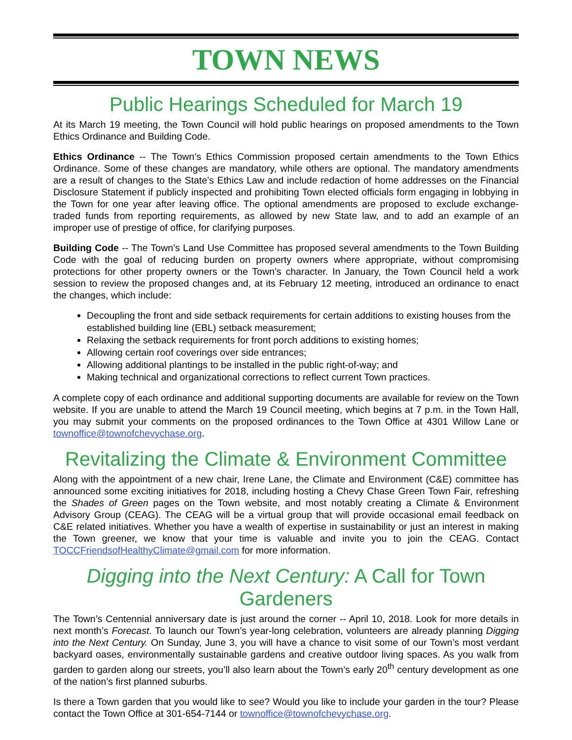TOWN NEWS
Public Hearings Scheduled for March 19
At its March 19 meeting, the Town Council will hold public hearings on proposed amendments to the Town Ethics Ordinance and Building Code.
Ethics Ordinance -- The Town’s Ethics Commission proposed certain amendments to the Town Ethics Ordinance. Some of these changes are mandatory, while others are optional. The mandatory amendments are a result of changes to the State’s Ethics Law and include redaction of home addresses on the Financial Disclosure Statement if publicly inspected and prohibiting Town elected officials form engaging in lobbying in the Town for one year after leaving office. The optional amendments are proposed to exclude exchange-traded funds from reporting requirements, as allowed by new State law, and to add an example of an improper use of prestige of office, for clarifying purposes.
Building Code -- The Town’s Land Use Committee has proposed several amendments to the Town Building Code with the goal of reducing burden on property owners where appropriate, without compromising protections for other property owners or the Town’s character. In January, the Town Council held a work session to review the proposed changes and, at its February 12 meeting, introduced an ordinance to enact the changes, which include:
Decoupling the front and side setback requirements for certain additions to existing houses from the established building line (EBL) setback measurement;
Relaxing the setback requirements for front porch additions to existing homes;
Allowing certain roof coverings over side entrances;
Allowing additional plantings to be installed in the public right-of-way; and
Making technical and organizational corrections to reflect current Town practices.
A complete copy of each ordinance and additional supporting documents are available for review on the Town website. If you are unable to attend the March 19 Council meeting, which begins at 7 p.m. in the Town Hall, you may submit your comments on the proposed ordinances to the Town Office at 4301 Willow Lane or townoffice@townofchevychase.org.
Revitalizing the Climate & Environment Committee
Along with the appointment of a new chair, Irene Lane, the Climate and Environment (C&E) committee has announced some exciting initiatives for 2018, including hosting a Chevy Chase Green Town Fair, refreshing the Shades of Green pages on the Town website, and most notably creating a Climate & Environment Advisory Group (CEAG). The CEAG will be a virtual group that will provide occasional email feedback on C&E related initiatives. Whether you have a wealth of expertise in sustainability or just an interest in making the Town greener, we know that your time is valuable and invite you to join the CEAG. Contact TOCCFriendsofHealthyClimate@gmail.com for more information.
Digging into the Next Century: A Call for Town Gardeners
The Town’s Centennial anniversary date is just around the corner -- April 10, 2018. Look for more details in next month’s Forecast. To launch our Town’s year-long celebration, volunteers are already planning Digging into the Next Century. On Sunday, June 3, you will have a chance to visit some of our Town’s most verdant backyard oases, environmentally sustainable gardens and creative outdoor living spaces. As you walk from garden to garden along our streets, you’ll also learn about the Town’s early 20<sup>th</sup> century development as one of the nation’s first planned suburbs.
Is there a Town garden that you would like to see? Would you like to include your garden in the tour? Please contact the Town Office at 301-654-7144 or townoffice@townofchevychase.org.